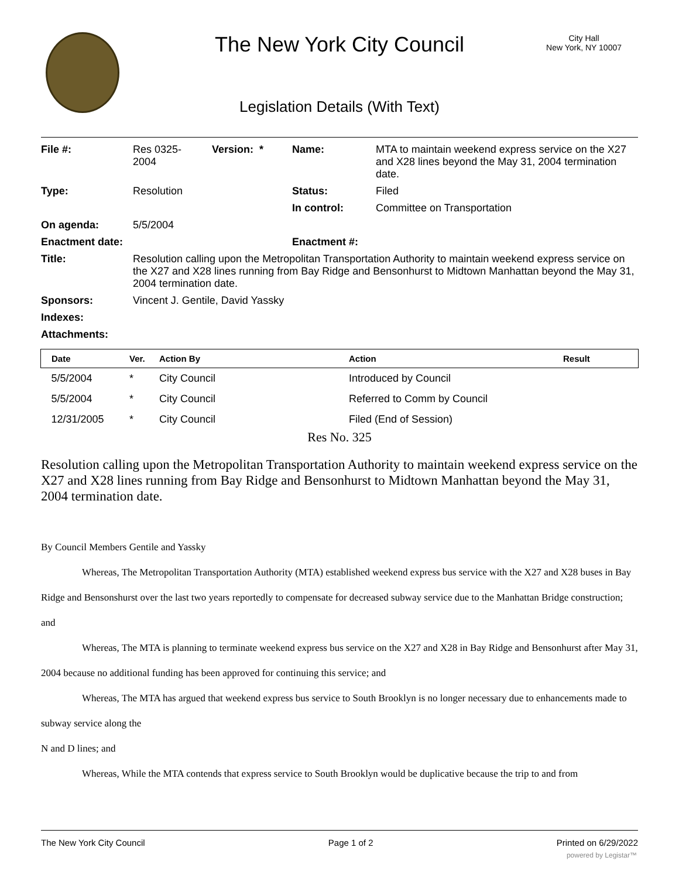The New York City Council
City Hall
New York, NY 10007
Legislation Details (With Text)
| File #: | Res 0325- 2004 | Version: * | Name: | MTA to maintain weekend express service on the X27 and X28 lines beyond the May 31, 2004 termination date. |
| Type: | Resolution | | Status: | Filed |
| | | | In control: | Committee on Transportation |
| On agenda: | 5/5/2004 | | | |
| Enactment date: | | | Enactment #: | |
| Title: | Resolution calling upon the Metropolitan Transportation Authority to maintain weekend express service on the X27 and X28 lines running from Bay Ridge and Bensonhurst to Midtown Manhattan beyond the May 31, 2004 termination date. | | | |
| Sponsors: | Vincent J. Gentile, David Yassky | | | |
| Indexes: | | | | |
| Attachments: | | | | |
| Date | Ver. | Action By | Action | Result |
| --- | --- | --- | --- | --- |
| 5/5/2004 | * | City Council | Introduced by Council | |
| 5/5/2004 | * | City Council | Referred to Comm by Council | |
| 12/31/2005 | * | City Council | Filed (End of Session) | |
Res No. 325
Resolution calling upon the Metropolitan Transportation Authority to maintain weekend express service on the X27 and X28 lines running from Bay Ridge and Bensonhurst to Midtown Manhattan beyond the May 31, 2004 termination date.
By Council Members Gentile and Yassky
Whereas, The Metropolitan Transportation Authority (MTA) established weekend express bus service with the X27 and X28 buses in Bay Ridge and Bensonshurst over the last two years reportedly to compensate for decreased subway service due to the Manhattan Bridge construction; and
Whereas, The MTA is planning to terminate weekend express bus service on the X27 and X28 in Bay Ridge and Bensonhurst after May 31, 2004 because no additional funding has been approved for continuing this service; and
Whereas, The MTA has argued that weekend express bus service to South Brooklyn is no longer necessary due to enhancements made to subway service along the
N and D lines; and
Whereas, While the MTA contends that express service to South Brooklyn would be duplicative because the trip to and from
The New York City Council Page 1 of 2 Printed on 6/29/2022
powered by Legistar™